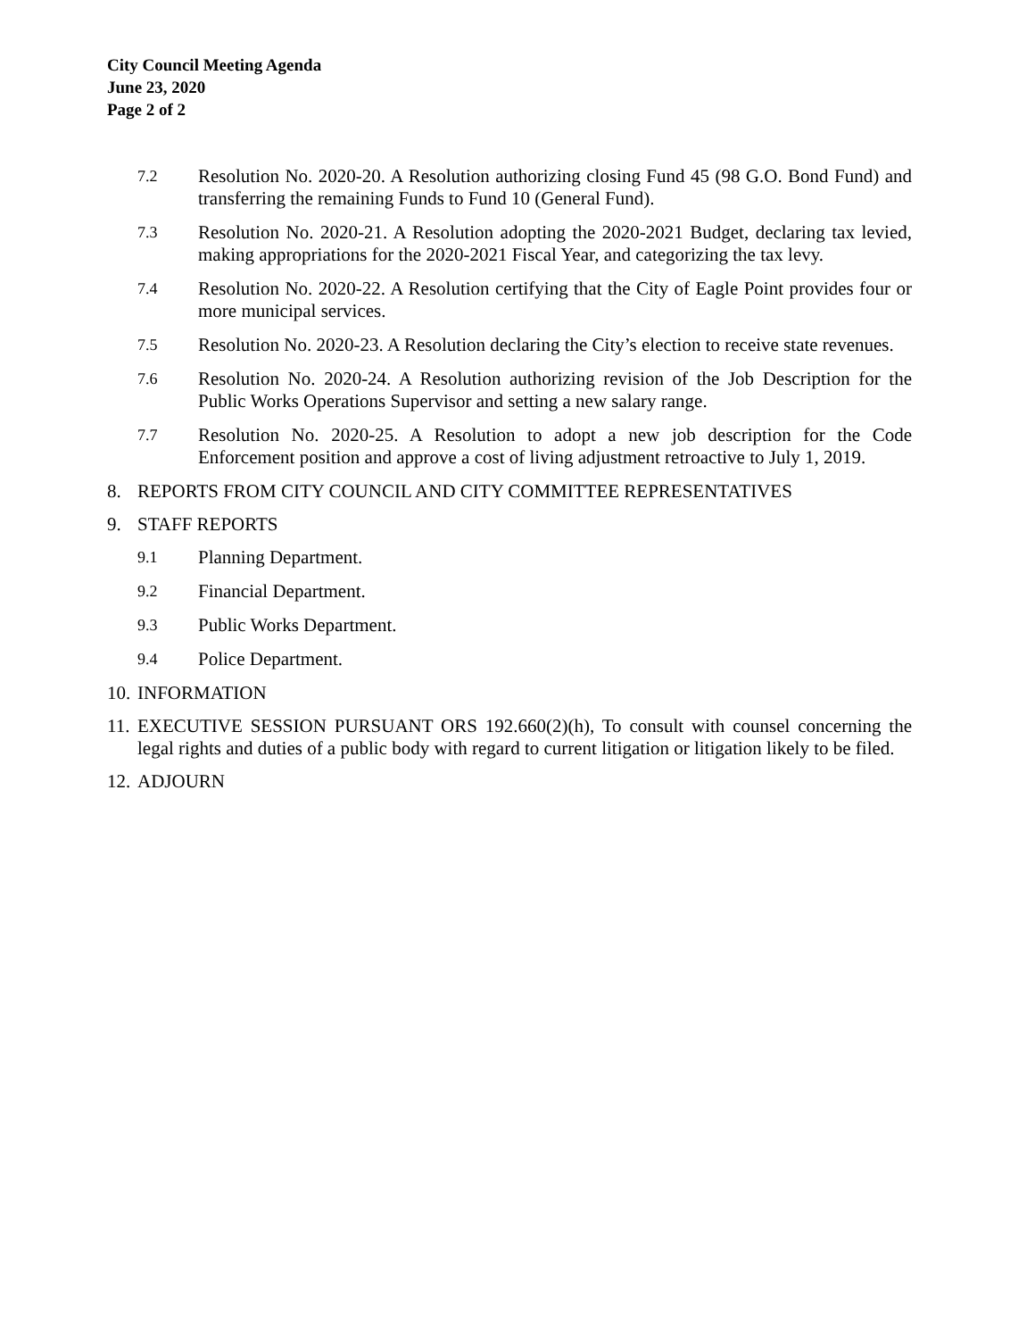City Council Meeting Agenda
June 23, 2020
Page 2 of 2
7.2 Resolution No. 2020-20. A Resolution authorizing closing Fund 45 (98 G.O. Bond Fund) and transferring the remaining Funds to Fund 10 (General Fund).
7.3 Resolution No. 2020-21. A Resolution adopting the 2020-2021 Budget, declaring tax levied, making appropriations for the 2020-2021 Fiscal Year, and categorizing the tax levy.
7.4 Resolution No. 2020-22. A Resolution certifying that the City of Eagle Point provides four or more municipal services.
7.5 Resolution No. 2020-23. A Resolution declaring the City’s election to receive state revenues.
7.6 Resolution No. 2020-24. A Resolution authorizing revision of the Job Description for the Public Works Operations Supervisor and setting a new salary range.
7.7 Resolution No. 2020-25. A Resolution to adopt a new job description for the Code Enforcement position and approve a cost of living adjustment retroactive to July 1, 2019.
8. REPORTS FROM CITY COUNCIL AND CITY COMMITTEE REPRESENTATIVES
9. STAFF REPORTS
9.1 Planning Department.
9.2 Financial Department.
9.3 Public Works Department.
9.4 Police Department.
10. INFORMATION
11. EXECUTIVE SESSION PURSUANT ORS 192.660(2)(h), To consult with counsel concerning the legal rights and duties of a public body with regard to current litigation or litigation likely to be filed.
12. ADJOURN